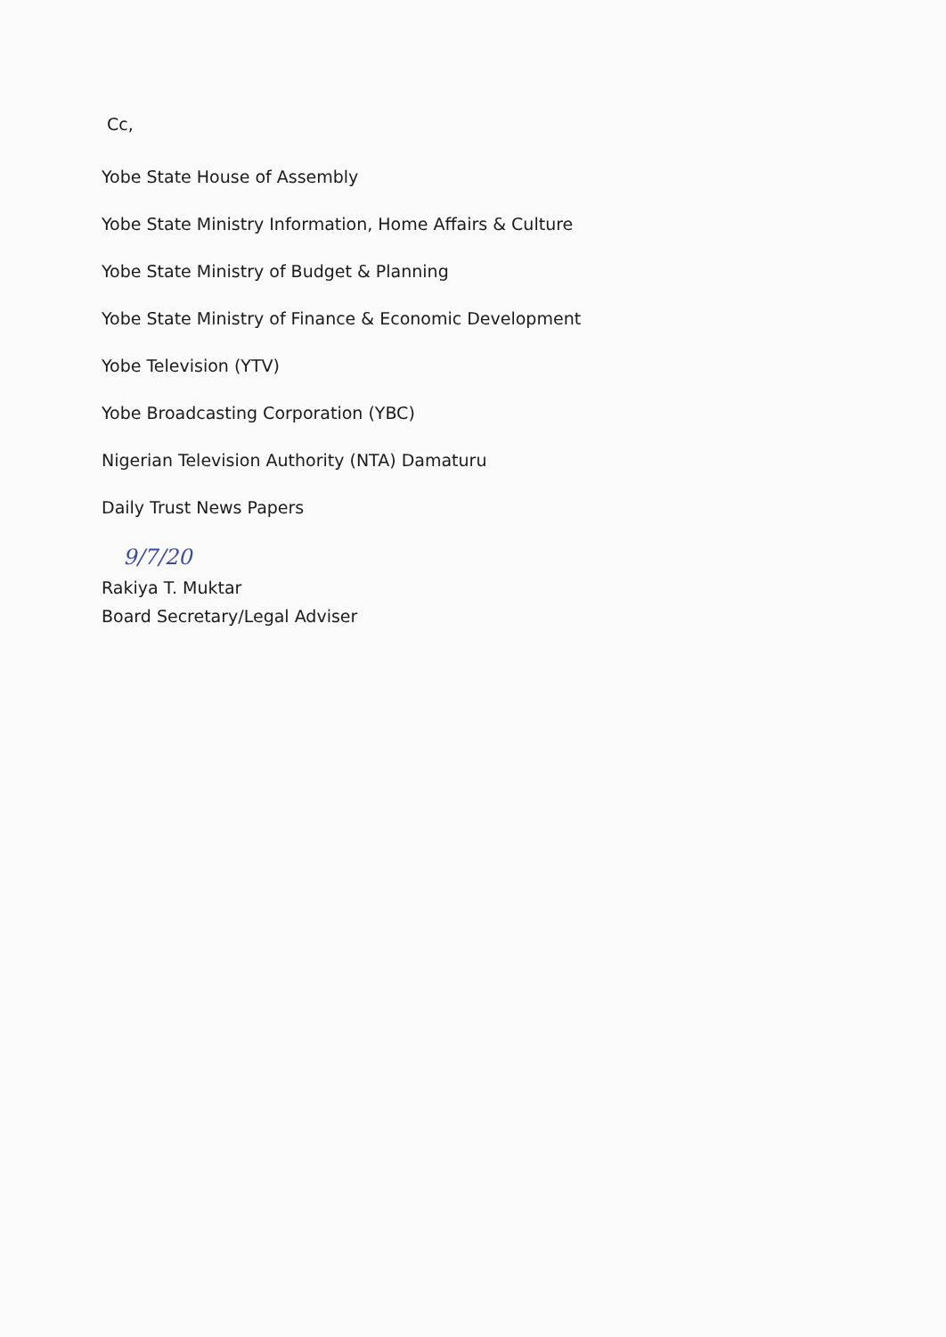Cc,
Yobe State House of Assembly
Yobe State Ministry Information, Home Affairs & Culture
Yobe State Ministry of Budget & Planning
Yobe State Ministry of Finance & Economic Development
Yobe Television (YTV)
Yobe Broadcasting Corporation (YBC)
Nigerian Television Authority (NTA) Damaturu
Daily Trust News Papers
9/7/20
Rakiya T. Muktar
Board Secretary/Legal Adviser